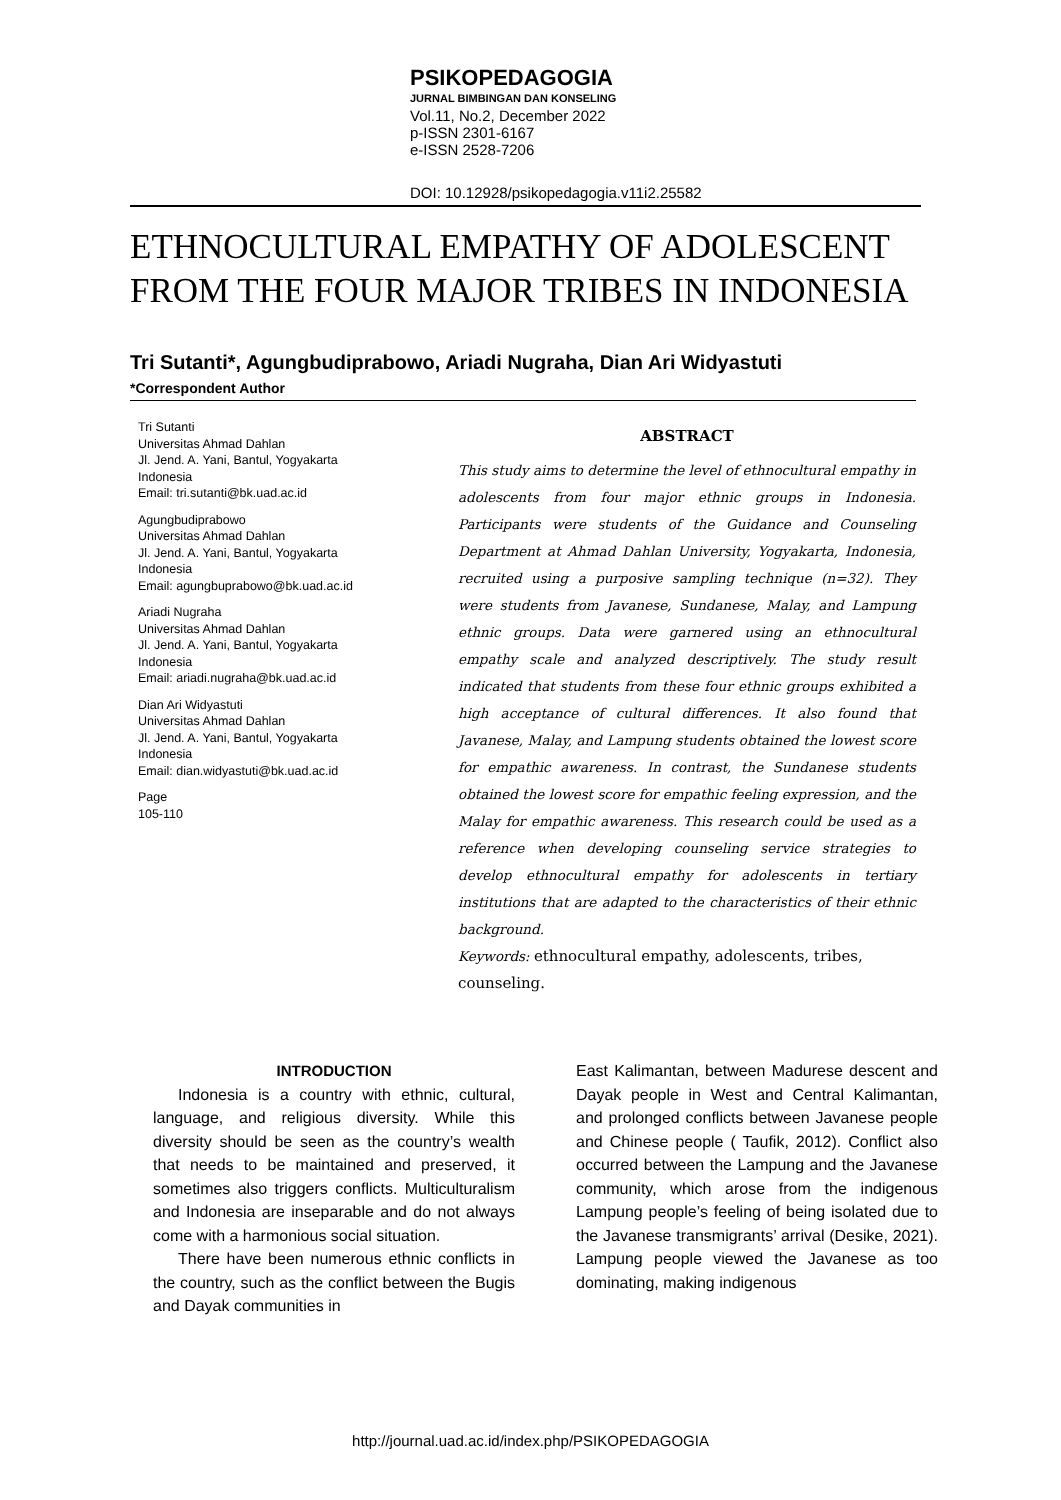PSIKOPEDAGOGIA
JURNAL BIMBINGAN DAN KONSELING
Vol.11, No.2, December 2022
p-ISSN 2301-6167
e-ISSN 2528-7206
DOI: 10.12928/psikopedagogia.v11i2.25582
ETHNOCULTURAL EMPATHY OF ADOLESCENT FROM THE FOUR MAJOR TRIBES IN INDONESIA
Tri Sutanti*, Agungbudiprabowo, Ariadi Nugraha, Dian Ari Widyastuti
*Correspondent Author
Tri Sutanti
Universitas Ahmad Dahlan
Jl. Jend. A. Yani, Bantul, Yogyakarta
Indonesia
Email: tri.sutanti@bk.uad.ac.id
Agungbudiprabowo
Universitas Ahmad Dahlan
Jl. Jend. A. Yani, Bantul, Yogyakarta
Indonesia
Email: agungbuprabowo@bk.uad.ac.id
Ariadi Nugraha
Universitas Ahmad Dahlan
Jl. Jend. A. Yani, Bantul, Yogyakarta
Indonesia
Email: ariadi.nugraha@bk.uad.ac.id
Dian Ari Widyastuti
Universitas Ahmad Dahlan
Jl. Jend. A. Yani, Bantul, Yogyakarta
Indonesia
Email: dian.widyastuti@bk.uad.ac.id
Page
105-110
ABSTRACT
This study aims to determine the level of ethnocultural empathy in adolescents from four major ethnic groups in Indonesia. Participants were students of the Guidance and Counseling Department at Ahmad Dahlan University, Yogyakarta, Indonesia, recruited using a purposive sampling technique (n=32). They were students from Javanese, Sundanese, Malay, and Lampung ethnic groups. Data were garnered using an ethnocultural empathy scale and analyzed descriptively. The study result indicated that students from these four ethnic groups exhibited a high acceptance of cultural differences. It also found that Javanese, Malay, and Lampung students obtained the lowest score for empathic awareness. In contrast, the Sundanese students obtained the lowest score for empathic feeling expression, and the Malay for empathic awareness. This research could be used as a reference when developing counseling service strategies to develop ethnocultural empathy for adolescents in tertiary institutions that are adapted to the characteristics of their ethnic background.
Keywords: ethnocultural empathy, adolescents, tribes, counseling.
INTRODUCTION
Indonesia is a country with ethnic, cultural, language, and religious diversity. While this diversity should be seen as the country’s wealth that needs to be maintained and preserved, it sometimes also triggers conflicts. Multiculturalism and Indonesia are inseparable and do not always come with a harmonious social situation.
There have been numerous ethnic conflicts in the country, such as the conflict between the Bugis and Dayak communities in
East Kalimantan, between Madurese descent and Dayak people in West and Central Kalimantan, and prolonged conflicts between Javanese people and Chinese people ( Taufik, 2012). Conflict also occurred between the Lampung and the Javanese community, which arose from the indigenous Lampung people’s feeling of being isolated due to the Javanese transmigrants’ arrival (Desike, 2021). Lampung people viewed the Javanese as too dominating, making indigenous
http://journal.uad.ac.id/index.php/PSIKOPEDAGOGIA